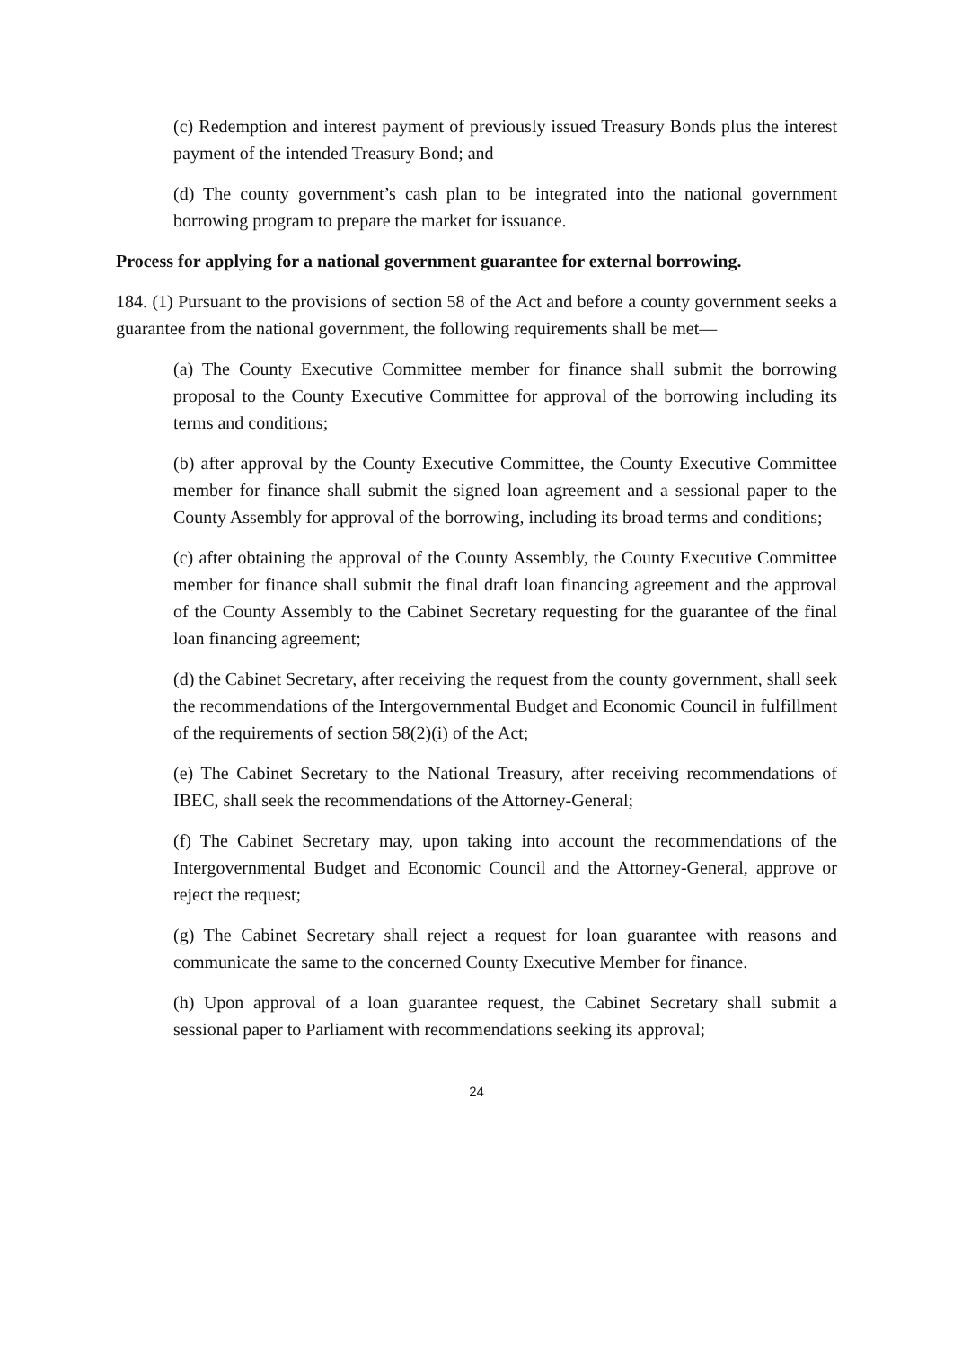(c) Redemption and interest payment of previously issued Treasury Bonds plus the interest payment of the intended Treasury Bond; and
(d) The county government’s cash plan to be integrated into the national government borrowing program to prepare the market for issuance.
Process for applying for a national government guarantee for external borrowing.
184. (1) Pursuant to the provisions of section 58 of the Act and before a county government seeks a guarantee from the national government, the following requirements shall be met—
(a) The County Executive Committee member for finance shall submit the borrowing proposal to the County Executive Committee for approval of the borrowing including its terms and conditions;
(b) after approval by the County Executive Committee, the County Executive Committee member for finance shall submit the signed loan agreement and a sessional paper to the County Assembly for approval of the borrowing, including its broad terms and conditions;
(c) after obtaining the approval of the County Assembly, the County Executive Committee member for finance shall submit the final draft loan financing agreement and the approval of the County Assembly to the Cabinet Secretary requesting for the guarantee of the final loan financing agreement;
(d) the Cabinet Secretary, after receiving the request from the county government, shall seek the recommendations of the Intergovernmental Budget and Economic Council in fulfillment of the requirements of section 58(2)(i) of the Act;
(e) The Cabinet Secretary to the National Treasury, after receiving recommendations of IBEC, shall seek the recommendations of the Attorney-General;
(f) The Cabinet Secretary may, upon taking into account the recommendations of the Intergovernmental Budget and Economic Council and the Attorney-General, approve or reject the request;
(g) The Cabinet Secretary shall reject a request for loan guarantee with reasons and communicate the same to the concerned County Executive Member for finance.
(h) Upon approval of a loan guarantee request, the Cabinet Secretary shall submit a sessional paper to Parliament with recommendations seeking its approval;
24